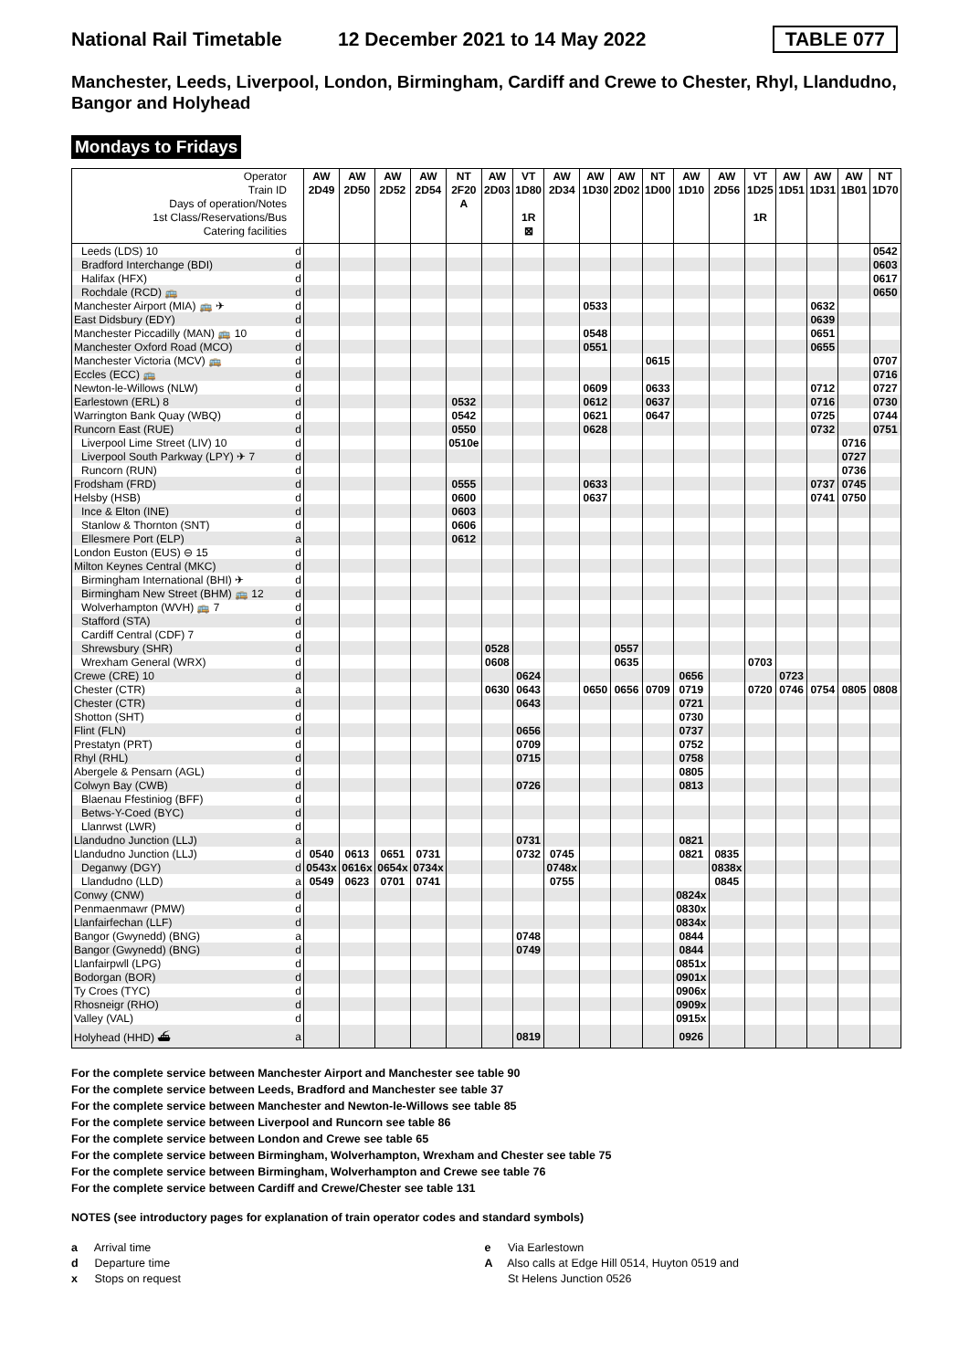National Rail Timetable
12 December 2021 to 14 May 2022
TABLE 077
Manchester, Leeds, Liverpool, London, Birmingham, Cardiff and Crewe to Chester, Rhyl, Llandudno, Bangor and Holyhead
Mondays to Fridays
| Operator | | AW | AW | AW | AW | NT | AW | VT | AW | AW | AW | NT | AW | AW | VT | AW | AW | AW | NT |
| --- | --- | --- | --- | --- | --- | --- | --- | --- | --- | --- | --- | --- | --- | --- | --- | --- | --- | --- | --- |
| Train ID | | 2D49 | 2D50 | 2D52 | 2D54 | 2F20 | 2D03 | 1D80 | 2D34 | 1D30 | 2D02 | 1D00 | 1D10 | 2D56 | 1D25 | 1D51 | 1D31 | 1B01 | 1D70 |
| Days of operation/Notes | | | | | | A | | | | | | | | | | | | | |
| 1st Class/Reservations/Bus | | | | | | | | 1R | | | | | | | 1R | | | | |
| Catering facilities | | | | | | | | ⊠ | | | | | | | | | | | |
| Leeds (LDS) 10 | d | | | | | | | | | | | | | | | | | | 0542 |
| Bradford Interchange (BDI) | d | | | | | | | | | | | | | | | | | | 0603 |
| Halifax (HFX) | d | | | | | | | | | | | | | | | | | | 0617 |
| Rochdale (RCD) 🚌 | d | | | | | | | | | | | | | | | | | | 0650 |
| Manchester Airport (MIA) 🚌 ✈ | d | | | | | | | | | 0533 | | | | | | | 0632 | | |
| East Didsbury (EDY) | d | | | | | | | | | | | | | | | | 0639 | | |
| Manchester Piccadilly (MAN) 🚌 10 | d | | | | | | | | | 0548 | | | | | | | 0651 | | |
| Manchester Oxford Road (MCO) | d | | | | | | | | | 0551 | | | | | | | 0655 | | |
| Manchester Victoria (MCV) 🚌 | d | | | | | | | | | | | 0615 | | | | | | | 0707 |
| Eccles (ECC) 🚌 | d | | | | | | | | | | | | | | | | | | 0716 |
| Newton-le-Willows (NLW) | d | | | | | | | | | 0609 | | 0633 | | | | | 0712 | | 0727 |
| Earlestown (ERL) 8 | d | | | | | 0532 | | | | 0612 | | 0637 | | | | | 0716 | | 0730 |
| Warrington Bank Quay (WBQ) | d | | | | | 0542 | | | | 0621 | | 0647 | | | | | 0725 | | 0744 |
| Runcorn East (RUE) | d | | | | | 0550 | | | | 0628 | | | | | | | 0732 | | 0751 |
| Liverpool Lime Street (LIV) 10 | d | | | | | 0510e | | | | | | | | | | | | 0716 | |
| Liverpool South Parkway (LPY) ✈ 7 | d | | | | | | | | | | | | | | | | | 0727 | |
| Runcorn (RUN) | d | | | | | | | | | | | | | | | | | 0736 | |
| Frodsham (FRD) | d | | | | | 0555 | | | | 0633 | | | | | | | 0737 | 0745 | |
| Helsby (HSB) | d | | | | | 0600 | | | | 0637 | | | | | | | 0741 | 0750 | |
| Ince & Elton (INE) | d | | | | | 0603 | | | | | | | | | | | | | |
| Stanlow & Thornton (SNT) | d | | | | | 0606 | | | | | | | | | | | | | |
| Ellesmere Port (ELP) | a | | | | | 0612 | | | | | | | | | | | | | |
| London Euston (EUS) ⊖ 15 | d | | | | | | | | | | | | | | | | | | |
| Milton Keynes Central (MKC) | d | | | | | | | | | | | | | | | | | | |
| Birmingham International (BHI) ✈ | d | | | | | | | | | | | | | | | | | | |
| Birmingham New Street (BHM) 🚌 12 | d | | | | | | | | | | | | | | | | | | |
| Wolverhampton (WVH) 🚌 7 | d | | | | | | | | | | | | | | | | | | |
| Stafford (STA) | d | | | | | | | | | | | | | | | | | | |
| Cardiff Central (CDF) 7 | d | | | | | | | | | | | | | | | | | | |
| Shrewsbury (SHR) | d | | | | | | 0528 | | | | 0557 | | | | | | | | |
| Wrexham General (WRX) | d | | | | | | 0608 | | | | 0635 | | | | 0703 | | | | |
| Crewe (CRE) 10 | d | | | | | | | 0624 | | | | | 0656 | | | 0723 | | | |
| Chester (CTR) | a | | | | | | 0630 | 0643 | | 0650 | 0656 | 0709 | 0719 | | 0720 | 0746 | 0754 | 0805 | 0808 |
| Chester (CTR) | d | | | | | | | 0643 | | | | | 0721 | | | | | | |
| Shotton (SHT) | d | | | | | | | | | | | | 0730 | | | | | | |
| Flint (FLN) | d | | | | | | | 0656 | | | | | 0737 | | | | | | |
| Prestatyn (PRT) | d | | | | | | | 0709 | | | | | 0752 | | | | | | |
| Rhyl (RHL) | d | | | | | | | 0715 | | | | | 0758 | | | | | | |
| Abergele & Pensarn (AGL) | d | | | | | | | | | | | | 0805 | | | | | | |
| Colwyn Bay (CWB) | d | | | | | | | 0726 | | | | | 0813 | | | | | | |
| Blaenau Ffestiniog (BFF) | d | | | | | | | | | | | | | | | | | | |
| Betws-Y-Coed (BYC) | d | | | | | | | | | | | | | | | | | | |
| Llanrwst (LWR) | d | | | | | | | | | | | | | | | | | | |
| Llandudno Junction (LLJ) | a | | | | | | | 0731 | | | | | 0821 | | | | | | |
| Llandudno Junction (LLJ) | d | 0540 | 0613 | 0651 | 0731 | | | 0732 | 0745 | | | | 0821 | 0835 | | | | | |
| Deganwy (DGY) | d | 0543x | 0616x | 0654x | 0734x | | | | 0748x | | | | | 0838x | | | | | |
| Llandudno (LLD) | a | 0549 | 0623 | 0701 | 0741 | | | | 0755 | | | | | 0845 | | | | | |
| Conwy (CNW) | d | | | | | | | | | | | | 0824x | | | | | | |
| Penmaenmawr (PMW) | d | | | | | | | | | | | | 0830x | | | | | | |
| Llanfairfechan (LLF) | d | | | | | | | | | | | | 0834x | | | | | | |
| Bangor (Gwynedd) (BNG) | a | | | | | | | 0748 | | | | | 0844 | | | | | | |
| Bangor (Gwynedd) (BNG) | d | | | | | | | 0749 | | | | | 0844 | | | | | | |
| Llanfairpwll (LPG) | d | | | | | | | | | | | | 0851x | | | | | | |
| Bodorgan (BOR) | d | | | | | | | | | | | | 0901x | | | | | | |
| Ty Croes (TYC) | d | | | | | | | | | | | | 0906x | | | | | | |
| Rhosneigr (RHO) | d | | | | | | | | | | | | 0909x | | | | | | |
| Valley (VAL) | d | | | | | | | | | | | | 0915x | | | | | | |
| Holyhead (HHD) ⛴ | a | | | | | | | 0819 | | | | | 0926 | | | | | | |
For the complete service between Manchester Airport and Manchester see table 90
For the complete service between Leeds, Bradford and Manchester see table 37
For the complete service between Manchester and Newton-le-Willows see table 85
For the complete service between Liverpool and Runcorn see table 86
For the complete service between London and Crewe see table 65
For the complete service between Birmingham, Wolverhampton, Wrexham and Chester see table 75
For the complete service between Birmingham, Wolverhampton and Crewe see table 76
For the complete service between Cardiff and Crewe/Chester see table 131
NOTES (see introductory pages for explanation of train operator codes and standard symbols)
a Arrival time
d Departure time
x Stops on request
e Via Earlestown
A Also calls at Edge Hill 0514, Huyton 0519 and
St Helens Junction 0526